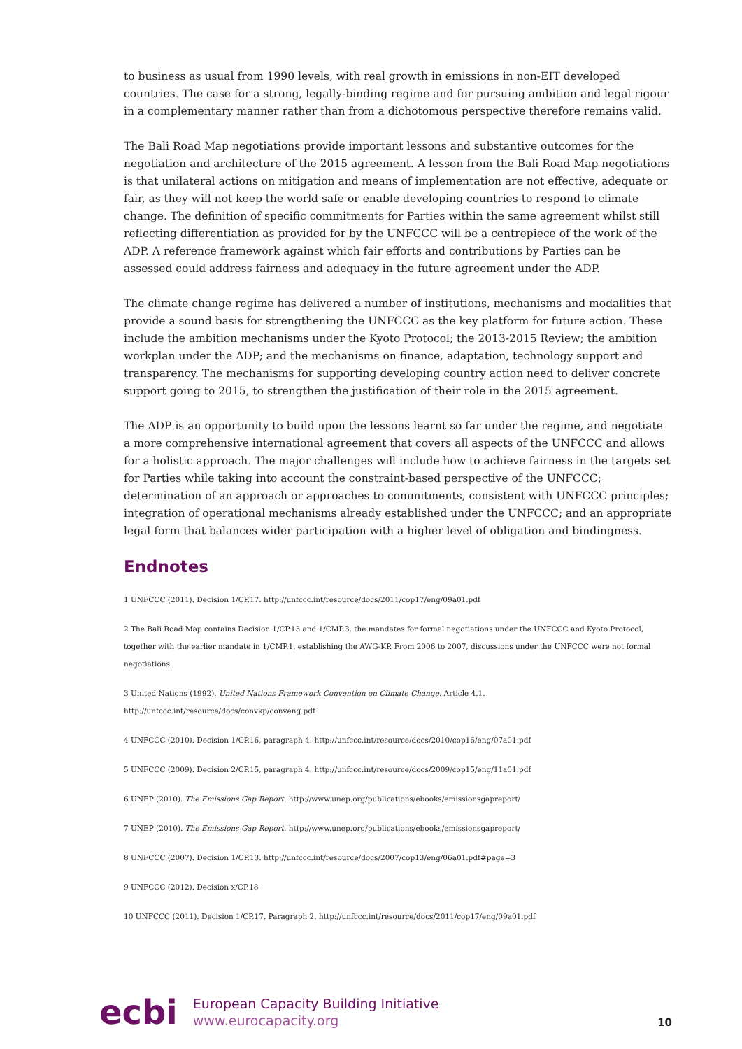to business as usual from 1990 levels, with real growth in emissions in non-EIT developed countries. The case for a strong, legally-binding regime and for pursuing ambition and legal rigour in a complementary manner rather than from a dichotomous perspective therefore remains valid.
The Bali Road Map negotiations provide important lessons and substantive outcomes for the negotiation and architecture of the 2015 agreement. A lesson from the Bali Road Map negotiations is that unilateral actions on mitigation and means of implementation are not effective, adequate or fair, as they will not keep the world safe or enable developing countries to respond to climate change. The definition of specific commitments for Parties within the same agreement whilst still reflecting differentiation as provided for by the UNFCCC will be a centrepiece of the work of the ADP. A reference framework against which fair efforts and contributions by Parties can be assessed could address fairness and adequacy in the future agreement under the ADP.
The climate change regime has delivered a number of institutions, mechanisms and modalities that provide a sound basis for strengthening the UNFCCC as the key platform for future action. These include the ambition mechanisms under the Kyoto Protocol; the 2013-2015 Review; the ambition workplan under the ADP; and the mechanisms on finance, adaptation, technology support and transparency. The mechanisms for supporting developing country action need to deliver concrete support going to 2015, to strengthen the justification of their role in the 2015 agreement.
The ADP is an opportunity to build upon the lessons learnt so far under the regime, and negotiate a more comprehensive international agreement that covers all aspects of the UNFCCC and allows for a holistic approach. The major challenges will include how to achieve fairness in the targets set for Parties while taking into account the constraint-based perspective of the UNFCCC; determination of an approach or approaches to commitments, consistent with UNFCCC principles; integration of operational mechanisms already established under the UNFCCC; and an appropriate legal form that balances wider participation with a higher level of obligation and bindingness.
Endnotes
1 UNFCCC (2011). Decision 1/CP.17. http://unfccc.int/resource/docs/2011/cop17/eng/09a01.pdf
2 The Bali Road Map contains Decision 1/CP.13 and 1/CMP.3, the mandates for formal negotiations under the UNFCCC and Kyoto Protocol, together with the earlier mandate in 1/CMP.1, establishing the AWG-KP. From 2006 to 2007, discussions under the UNFCCC were not formal negotiations.
3 United Nations (1992). United Nations Framework Convention on Climate Change. Article 4.1. http://unfccc.int/resource/docs/convkp/conveng.pdf
4 UNFCCC (2010). Decision 1/CP.16, paragraph 4. http://unfccc.int/resource/docs/2010/cop16/eng/07a01.pdf
5 UNFCCC (2009). Decision 2/CP.15, paragraph 4. http://unfccc.int/resource/docs/2009/cop15/eng/11a01.pdf
6 UNEP (2010). The Emissions Gap Report. http://www.unep.org/publications/ebooks/emissionsgapreport/
7 UNEP (2010). The Emissions Gap Report. http://www.unep.org/publications/ebooks/emissionsgapreport/
8 UNFCCC (2007). Decision 1/CP.13. http://unfccc.int/resource/docs/2007/cop13/eng/06a01.pdf#page=3
9 UNFCCC (2012). Decision x/CP.18
10 UNFCCC (2011). Decision 1/CP.17. Paragraph 2. http://unfccc.int/resource/docs/2011/cop17/eng/09a01.pdf
ecbi
European Capacity Building Initiative
www.eurocapacity.org
10